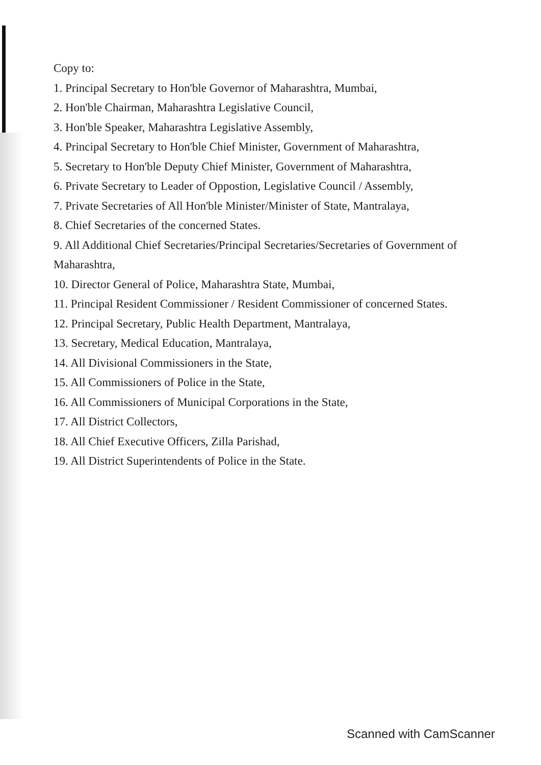Copy to:
1. Principal Secretary to Hon'ble Governor of Maharashtra, Mumbai,
2. Hon'ble Chairman, Maharashtra Legislative Council,
3. Hon'ble Speaker, Maharashtra Legislative Assembly,
4. Principal Secretary to Hon'ble Chief Minister, Government of Maharashtra,
5. Secretary to Hon'ble Deputy Chief Minister, Government of Maharashtra,
6. Private Secretary to Leader of Oppostion, Legislative Council / Assembly,
7. Private Secretaries of All Hon'ble Minister/Minister of State, Mantralaya,
8. Chief Secretaries of the concerned States.
9. All Additional Chief Secretaries/Principal Secretaries/Secretaries of Government of
Maharashtra,
10. Director General of Police, Maharashtra State, Mumbai,
11. Principal Resident Commissioner / Resident Commissioner of concerned States.
12. Principal Secretary, Public Health Department, Mantralaya,
13. Secretary, Medical Education, Mantralaya,
14. All Divisional Commissioners in the State,
15. All Commissioners of Police in the State,
16. All Commissioners of Municipal Corporations in the State,
17. All District Collectors,
18. All Chief Executive Officers, Zilla Parishad,
19. All District Superintendents of Police in the State.
Scanned with CamScanner